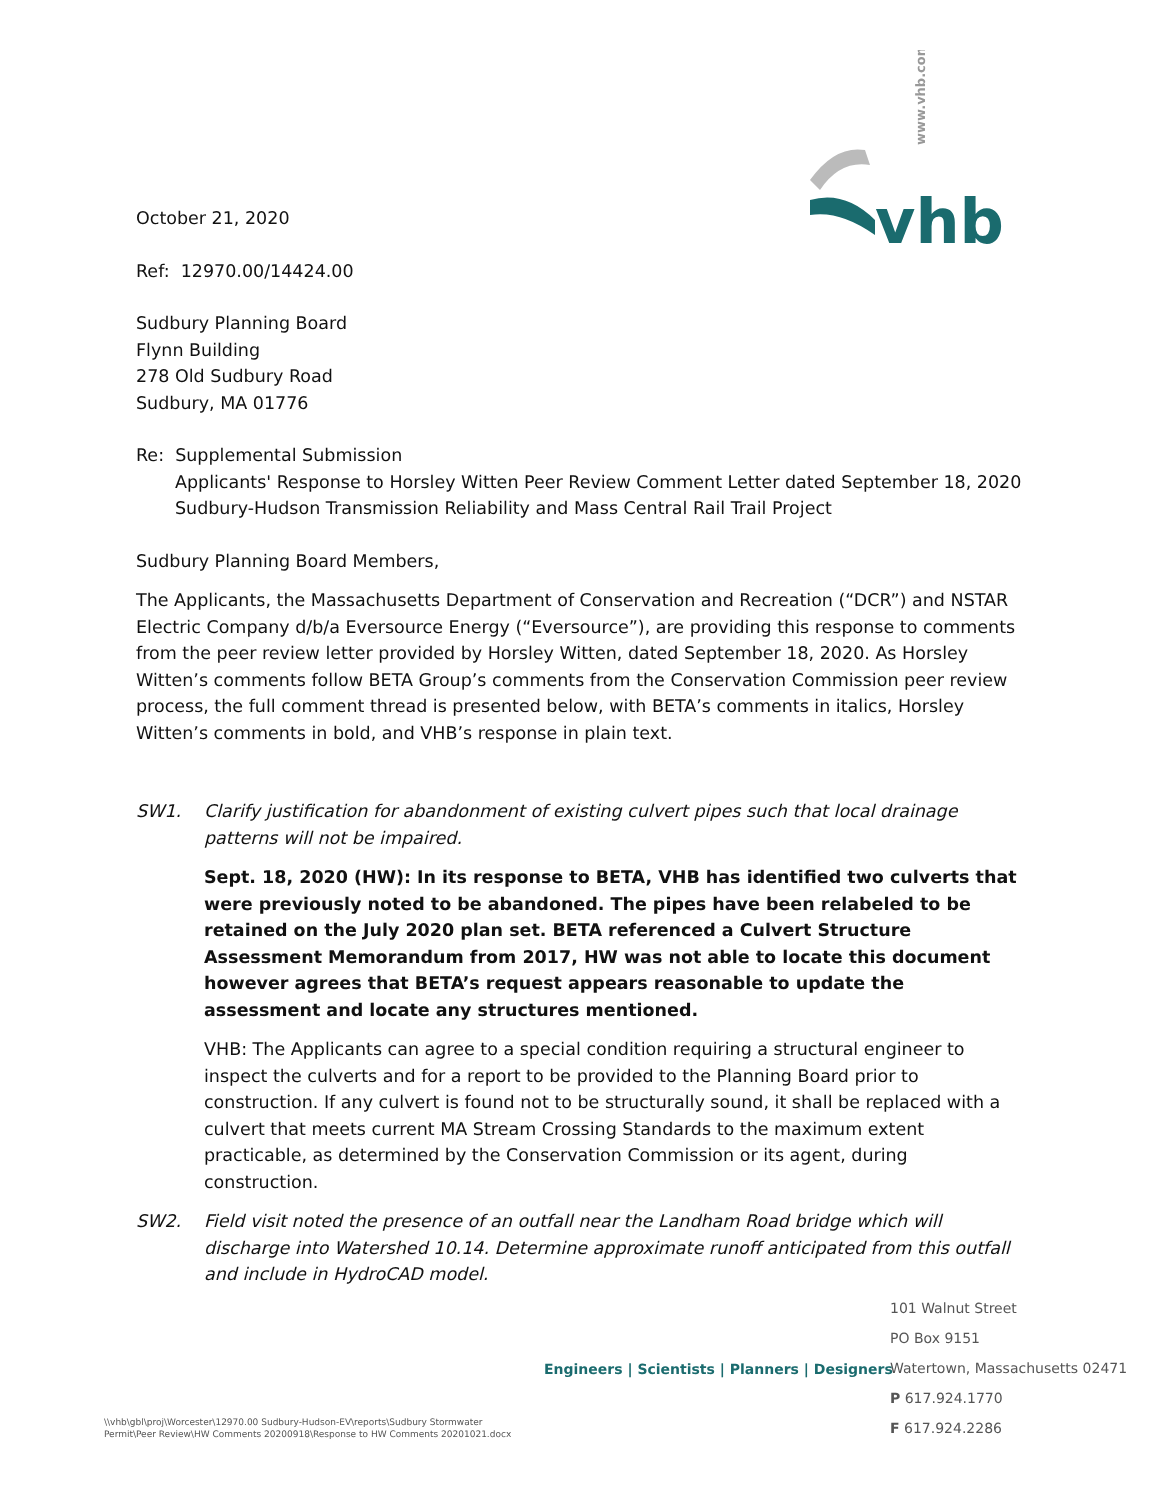www.vhb.com
vhb
October 21, 2020
Ref: 12970.00/14424.00
Sudbury Planning Board
Flynn Building
278 Old Sudbury Road
Sudbury, MA 01776
Re: Supplemental Submission
Applicants' Response to Horsley Witten Peer Review Comment Letter dated September 18, 2020
Sudbury-Hudson Transmission Reliability and Mass Central Rail Trail Project
Sudbury Planning Board Members,
The Applicants, the Massachusetts Department of Conservation and Recreation (“DCR”) and NSTAR Electric Company d/b/a Eversource Energy (“Eversource”), are providing this response to comments from the peer review letter provided by Horsley Witten, dated September 18, 2020. As Horsley Witten’s comments follow BETA Group’s comments from the Conservation Commission peer review process, the full comment thread is presented below, with BETA’s comments in italics, Horsley Witten’s comments in bold, and VHB’s response in plain text.
SW1. Clarify justification for abandonment of existing culvert pipes such that local drainage patterns will not be impaired.
Sept. 18, 2020 (HW): In its response to BETA, VHB has identified two culverts that were previously noted to be abandoned. The pipes have been relabeled to be retained on the July 2020 plan set. BETA referenced a Culvert Structure Assessment Memorandum from 2017, HW was not able to locate this document however agrees that BETA’s request appears reasonable to update the assessment and locate any structures mentioned.
VHB: The Applicants can agree to a special condition requiring a structural engineer to inspect the culverts and for a report to be provided to the Planning Board prior to construction. If any culvert is found not to be structurally sound, it shall be replaced with a culvert that meets current MA Stream Crossing Standards to the maximum extent practicable, as determined by the Conservation Commission or its agent, during construction.
SW2. Field visit noted the presence of an outfall near the Landham Road bridge which will discharge into Watershed 10.14. Determine approximate runoff anticipated from this outfall and include in HydroCAD model.
Engineers | Scientists | Planners | Designers
101 Walnut Street
PO Box 9151
Watertown, Massachusetts 02471
P 617.924.1770
F 617.924.2286
\\vhb\gbl\proj\Worcester\12970.00 Sudbury-Hudson-EV\reports\Sudbury Stormwater
Permit\Peer Review\HW Comments 20200918\Response to HW Comments 20201021.docx